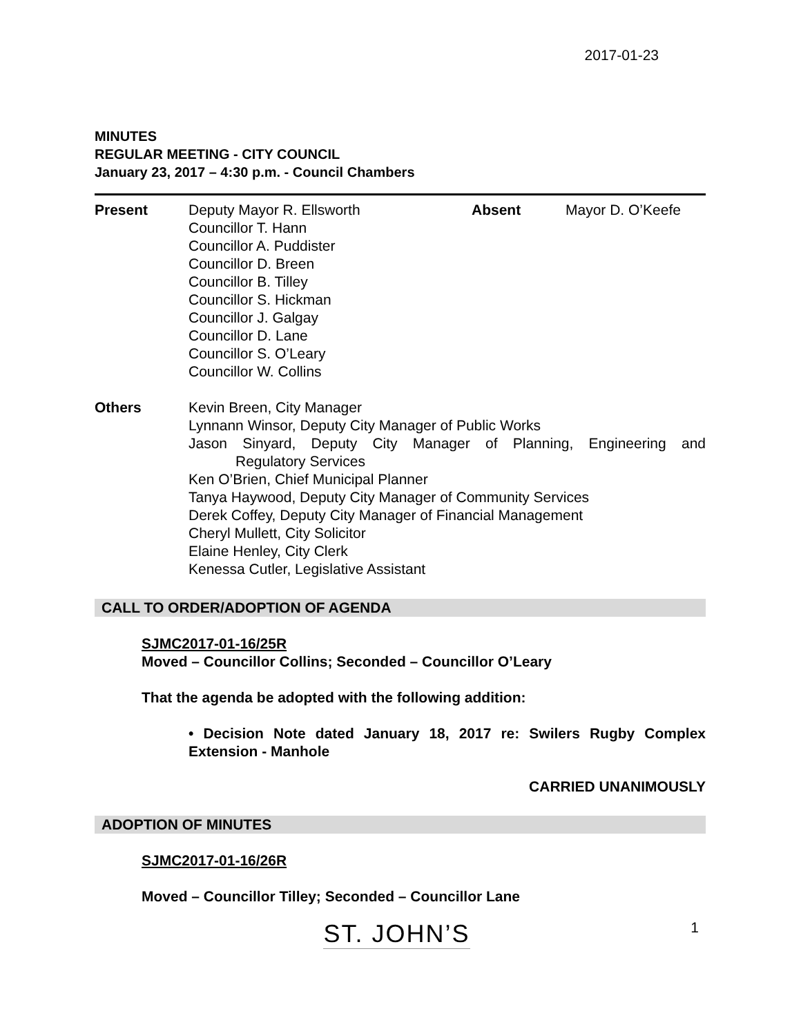2017-01-23
MINUTES
REGULAR MEETING - CITY COUNCIL
January 23, 2017 – 4:30 p.m. - Council Chambers
Present Deputy Mayor R. Ellsworth
Councillor T. Hann
Councillor A. Puddister
Councillor D. Breen
Councillor B. Tilley
Councillor S. Hickman
Councillor J. Galgay
Councillor D. Lane
Councillor S. O’Leary
Councillor W. Collins
Absent Mayor D. O’Keefe
Others Kevin Breen, City Manager
Lynnann Winsor, Deputy City Manager of Public Works
Jason Sinyard, Deputy City Manager of Planning, Engineering and
Regulatory Services
Ken O’Brien, Chief Municipal Planner
Tanya Haywood, Deputy City Manager of Community Services
Derek Coffey, Deputy City Manager of Financial Management
Cheryl Mullett, City Solicitor
Elaine Henley, City Clerk
Kenessa Cutler, Legislative Assistant
CALL TO ORDER/ADOPTION OF AGENDA
SJMC2017-01-16/25R
Moved – Councillor Collins; Seconded – Councillor O’Leary
That the agenda be adopted with the following addition:
• Decision Note dated January 18, 2017 re: Swilers Rugby Complex Extension - Manhole
CARRIED UNANIMOUSLY
ADOPTION OF MINUTES
SJMC2017-01-16/26R
Moved – Councillor Tilley; Seconded – Councillor Lane
ST. JOHN’S
1